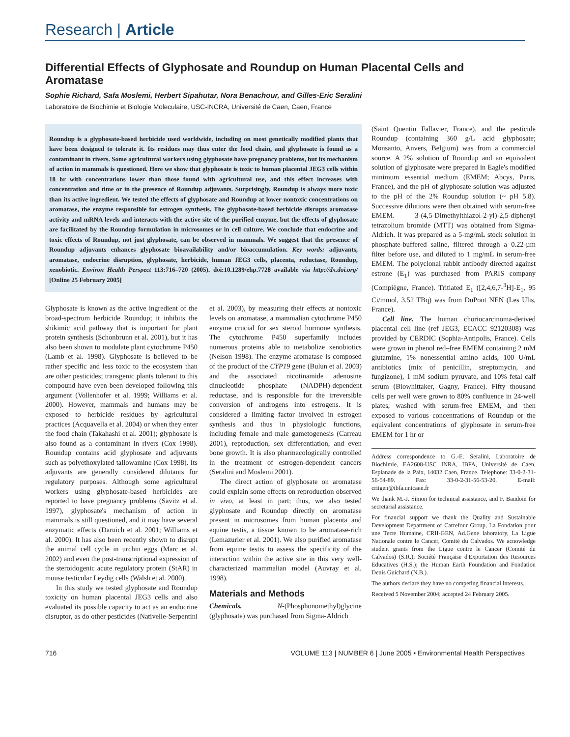Research | Article
Differential Effects of Glyphosate and Roundup on Human Placental Cells and Aromatase
Sophie Richard, Safa Moslemi, Herbert Sipahutar, Nora Benachour, and Gilles-Eric Seralini
Laboratoire de Biochimie et Biologie Moleculaire, USC-INCRA, Université de Caen, Caen, France
Roundup is a glyphosate-based herbicide used worldwide, including on most genetically modified plants that have been designed to tolerate it. Its residues may thus enter the food chain, and glyphosate is found as a contaminant in rivers. Some agricultural workers using glyphosate have pregnancy problems, but its mechanism of action in mammals is questioned. Here we show that glyphosate is toxic to human placental JEG3 cells within 18 hr with concentrations lower than those found with agricultural use, and this effect increases with concentration and time or in the presence of Roundup adjuvants. Surprisingly, Roundup is always more toxic than its active ingredient. We tested the effects of glyphosate and Roundup at lower nontoxic concentrations on aromatase, the enzyme responsible for estrogen synthesis. The glyphosate-based herbicide disrupts aromatase activity and mRNA levels and interacts with the active site of the purified enzyme, but the effects of glyphosate are facilitated by the Roundup formulation in microsomes or in cell culture. We conclude that endocrine and toxic effects of Roundup, not just glyphosate, can be observed in mammals. We suggest that the presence of Roundup adjuvants enhances glyphosate bioavailability and/or bioaccumulation. Key words: adjuvants, aromatase, endocrine disruption, glyphosate, herbicide, human JEG3 cells, placenta, reductase, Roundup, xenobiotic. Environ Health Perspect 113:716–720 (2005). doi:10.1289/ehp.7728 available via http://dx.doi.org/ [Online 25 February 2005]
Glyphosate is known as the active ingredient of the broad-spectrum herbicide Roundup; it inhibits the shikimic acid pathway that is important for plant protein synthesis (Schonbrunn et al. 2001), but it has also been shown to modulate plant cytochrome P450 (Lamb et al. 1998). Glyphosate is believed to be rather specific and less toxic to the ecosystem than are other pesticides; transgenic plants tolerant to this compound have even been developed following this argument (Vollenhofer et al. 1999; Williams et al. 2000). However, mammals and humans may be exposed to herbicide residues by agricultural practices (Acquavella et al. 2004) or when they enter the food chain (Takahashi et al. 2001); glyphosate is also found as a contaminant in rivers (Cox 1998). Roundup contains acid glyphosate and adjuvants such as polyethoxylated tallowamine (Cox 1998). Its adjuvants are generally considered dilutants for regulatory purposes. Although some agricultural workers using glyphosate-based herbicides are reported to have pregnancy problems (Savitz et al. 1997), glyphosate's mechanism of action in mammals is still questioned, and it may have several enzymatic effects (Daruich et al. 2001; Williams et al. 2000). It has also been recently shown to disrupt the animal cell cycle in urchin eggs (Marc et al. 2002) and even the post-transcriptional expression of the steroidogenic acute regulatory protein (StAR) in mouse testicular Leydig cells (Walsh et al. 2000).
In this study we tested glyphosate and Roundup toxicity on human placental JEG3 cells and also evaluated its possible capacity to act as an endocrine disruptor, as do other pesticides (Nativelle-Serpentini et al. 2003), by measuring their effects at nontoxic levels on aromatase, a mammalian cytochrome P450 enzyme crucial for sex steroid hormone synthesis. The cytochrome P450 superfamily includes numerous proteins able to metabolize xenobiotics (Nelson 1998). The enzyme aromatase is composed of the product of the CYP19 gene (Bulun et al. 2003) and the associated nicotinamide adenosine dinucleotide phosphate (NADPH)-dependent reductase, and is responsible for the irreversible conversion of androgens into estrogens. It is considered a limiting factor involved in estrogen synthesis and thus in physiologic functions, including female and male gametogenesis (Carreau 2001), reproduction, sex differentiation, and even bone growth. It is also pharmacologically controlled in the treatment of estrogen-dependent cancers (Seralini and Moslemi 2001).
The direct action of glyphosate on aromatase could explain some effects on reproduction observed in vivo, at least in part; thus, we also tested glyphosate and Roundup directly on aromatase present in microsomes from human placenta and equine testis, a tissue known to be aromatase-rich (Lemazurier et al. 2001). We also purified aromatase from equine testis to assess the specificity of the interaction within the active site in this very well-characterized mammalian model (Auvray et al. 1998).
Materials and Methods
Chemicals. N-(Phosphonomethyl)glycine (glyphosate) was purchased from Sigma-Aldrich
(Saint Quentin Fallavier, France), and the pesticide Roundup (containing 360 g/L acid glyphosate; Monsanto, Anvers, Belgium) was from a commercial source. A 2% solution of Roundup and an equivalent solution of glyphosate were prepared in Eagle's modified minimum essential medium (EMEM; Abcys, Paris, France), and the pH of glyphosate solution was adjusted to the pH of the 2% Roundup solution (~ pH 5.8). Successive dilutions were then obtained with serum-free EMEM. 3-(4,5-Dimethylthiazol-2-yl)-2,5-diphenyl tetrazolium bromide (MTT) was obtained from Sigma-Aldrich. It was prepared as a 5-mg/mL stock solution in phosphate-buffered saline, filtered through a 0.22-µm filter before use, and diluted to 1 mg/mL in serum-free EMEM. The polyclonal rabbit antibody directed against estrone (E<sub>1</sub>) was purchased from PARIS company (Compiègne, France). Tritiated E<sub>1</sub> ([2,4,6,7-<sup>3</sup>H]-E<sub>1</sub>, 95 Ci/mmol, 3.52 TBq) was from DuPont NEN (Les Ulis, France).
Cell line. The human choriocarcinoma-derived placental cell line (ref JEG3, ECACC 92120308) was provided by CERDIC (Sophia-Antipolis, France). Cells were grown in phenol red–free EMEM containing 2 mM glutamine, 1% nonessential amino acids, 100 U/mL antibiotics (mix of penicillin, streptomycin, and fungizone), 1 mM sodium pyruvate, and 10% fetal calf serum (Biowhittaker, Gagny, France). Fifty thousand cells per well were grown to 80% confluence in 24-well plates, washed with serum-free EMEM, and then exposed to various concentrations of Roundup or the equivalent concentrations of glyphosate in serum-free EMEM for 1 hr or
Address correspondence to G.-E. Seralini, Laboratoire de Biochimie, EA2608-USC INRA, IBFA, Université de Caen, Esplanade de la Paix, 14032 Caen, France. Telephone: 33-0-2-31-56-54-89. Fax: 33-0-2-31-56-53-20. E-mail: criigen@ibfa.unicaen.fr
We thank M.-J. Simon for technical assistance, and F. Baudoin for secretarial assistance.
For financial support we thank the Quality and Sustainable Development Department of Carrefour Group, La Fondation pour une Terre Humaine, CRII-GEN, Ad.Gene laboratory, La Ligue Nationale contre le Cancer, Comité du Calvados. We acnowledge student grants from the Ligue contre le Cancer (Comité du Calvados) (S.R.); Société Française d'Exportation des Resources Educatives (H.S.); the Human Earth Foundation and Fondation Denis Guichard (N.B.).
The authors declare they have no competing financial interests.
Received 5 November 2004; accepted 24 February 2005.
716 VOLUME 113 | NUMBER 6 | June 2005 • Environmental Health Perspectives